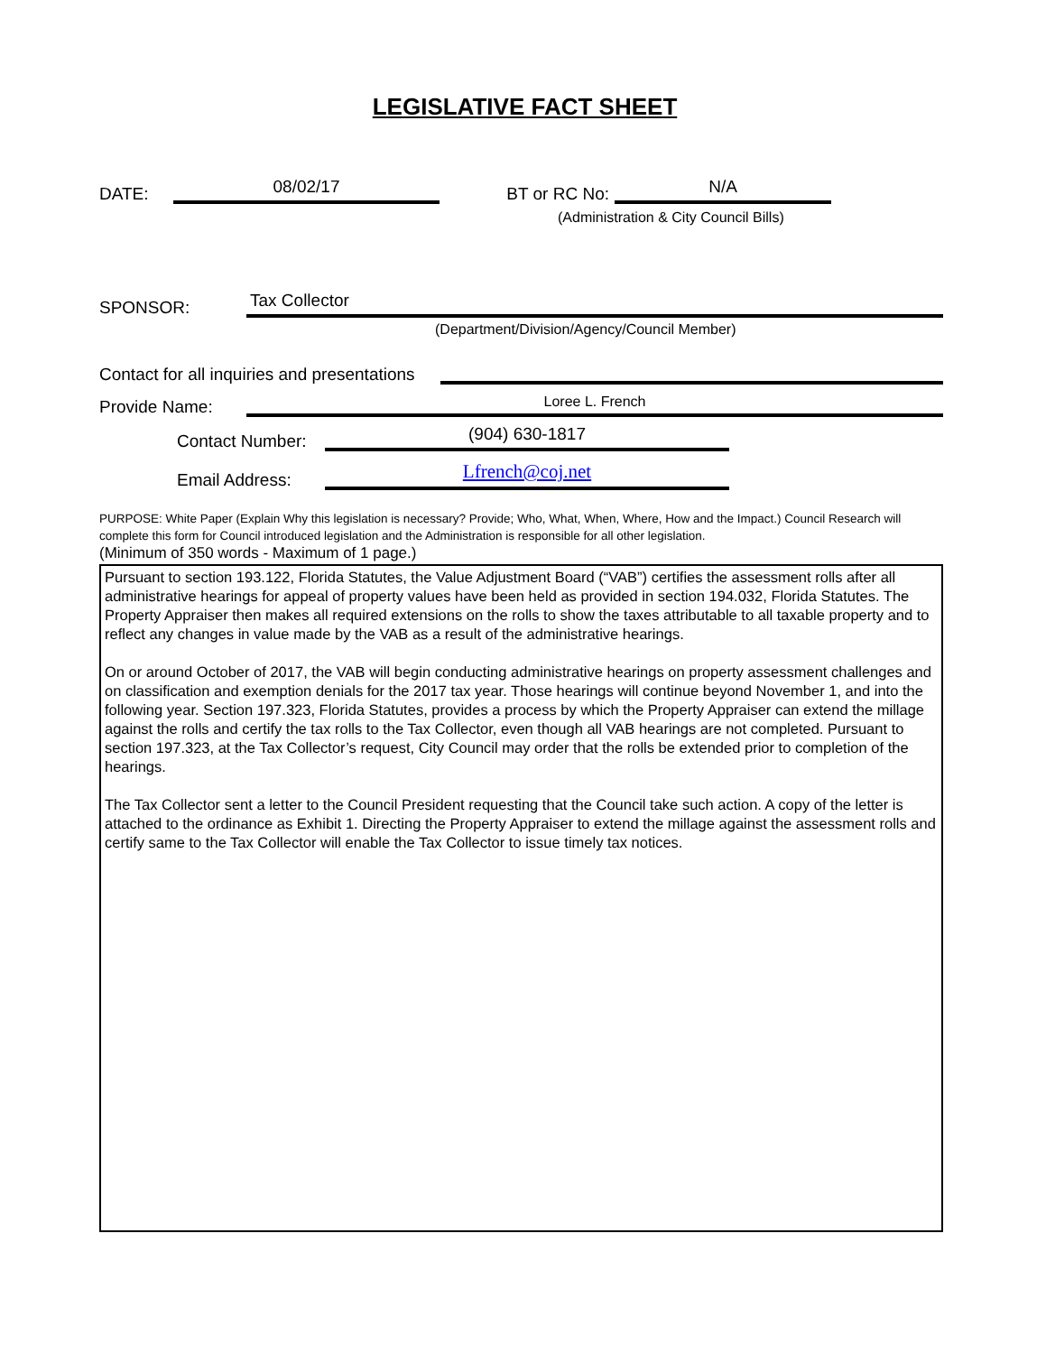LEGISLATIVE FACT SHEET
DATE: 08/02/17 BT or RC No: N/A
(Administration & City Council Bills)
SPONSOR: Tax Collector
(Department/Division/Agency/Council Member)
Contact for all inquiries and presentations
Provide Name: Loree L. French
Contact Number: (904) 630-1817
Email Address: Lfrench@coj.net
PURPOSE: White Paper (Explain Why this legislation is necessary? Provide; Who, What, When, Where, How and the Impact.) Council Research will complete this form for Council introduced legislation and the Administration is responsible for all other legislation.
(Minimum of 350 words - Maximum of 1 page.)
Pursuant to section 193.122, Florida Statutes, the Value Adjustment Board (“VAB”) certifies the assessment rolls after all administrative hearings for appeal of property values have been held as provided in section 194.032, Florida Statutes. The Property Appraiser then makes all required extensions on the rolls to show the taxes attributable to all taxable property and to reflect any changes in value made by the VAB as a result of the administrative hearings.
On or around October of 2017, the VAB will begin conducting administrative hearings on property assessment challenges and on classification and exemption denials for the 2017 tax year. Those hearings will continue beyond November 1, and into the following year. Section 197.323, Florida Statutes, provides a process by which the Property Appraiser can extend the millage against the rolls and certify the tax rolls to the Tax Collector, even though all VAB hearings are not completed. Pursuant to section 197.323, at the Tax Collector’s request, City Council may order that the rolls be extended prior to completion of the hearings.
The Tax Collector sent a letter to the Council President requesting that the Council take such action. A copy of the letter is attached to the ordinance as Exhibit 1. Directing the Property Appraiser to extend the millage against the assessment rolls and certify same to the Tax Collector will enable the Tax Collector to issue timely tax notices.